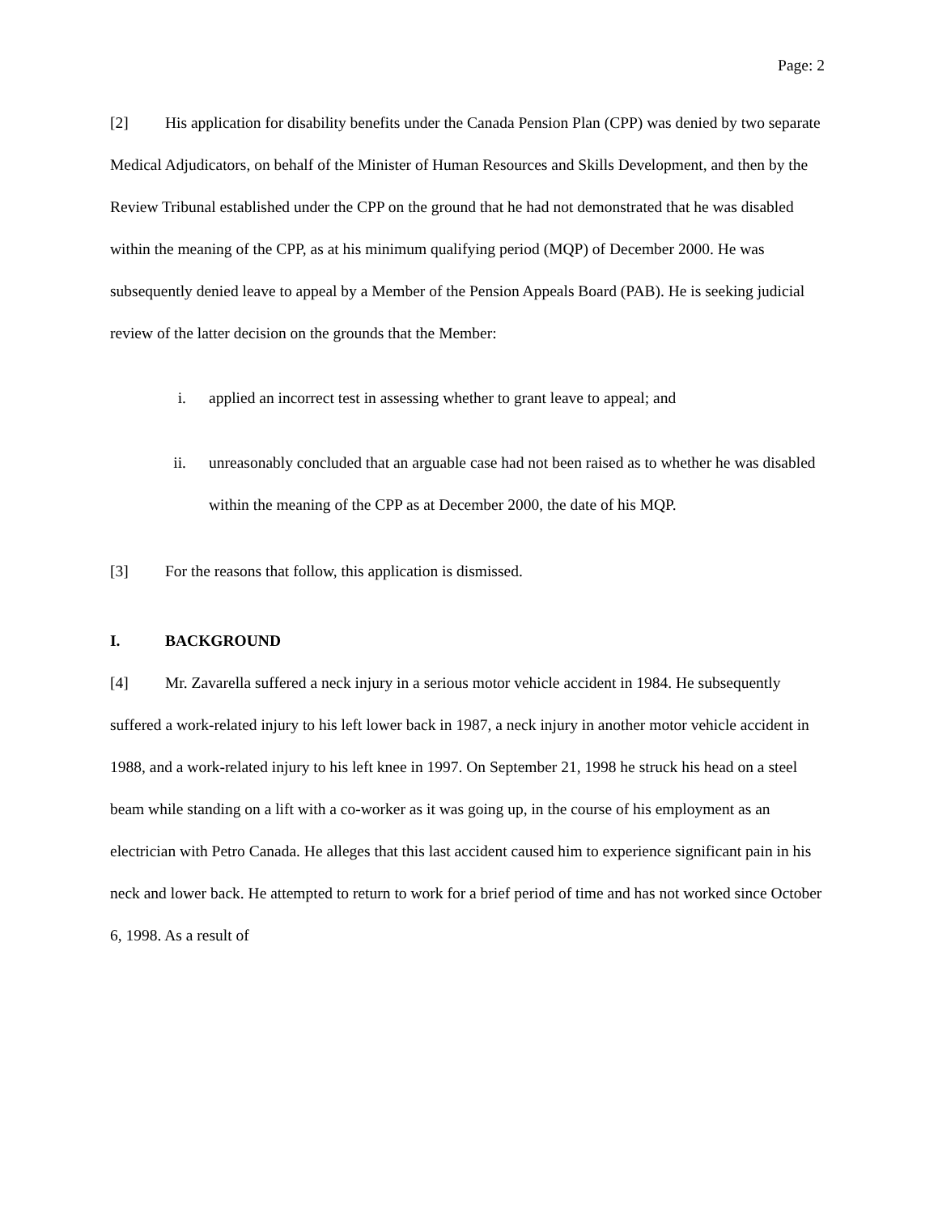Page: 2
[2] His application for disability benefits under the Canada Pension Plan (CPP) was denied by two separate Medical Adjudicators, on behalf of the Minister of Human Resources and Skills Development, and then by the Review Tribunal established under the CPP on the ground that he had not demonstrated that he was disabled within the meaning of the CPP, as at his minimum qualifying period (MQP) of December 2000. He was subsequently denied leave to appeal by a Member of the Pension Appeals Board (PAB). He is seeking judicial review of the latter decision on the grounds that the Member:
i. applied an incorrect test in assessing whether to grant leave to appeal; and
ii. unreasonably concluded that an arguable case had not been raised as to whether he was disabled within the meaning of the CPP as at December 2000, the date of his MQP.
[3] For the reasons that follow, this application is dismissed.
I. BACKGROUND
[4] Mr. Zavarella suffered a neck injury in a serious motor vehicle accident in 1984. He subsequently suffered a work-related injury to his left lower back in 1987, a neck injury in another motor vehicle accident in 1988, and a work-related injury to his left knee in 1997. On September 21, 1998 he struck his head on a steel beam while standing on a lift with a co-worker as it was going up, in the course of his employment as an electrician with Petro Canada. He alleges that this last accident caused him to experience significant pain in his neck and lower back. He attempted to return to work for a brief period of time and has not worked since October 6, 1998. As a result of